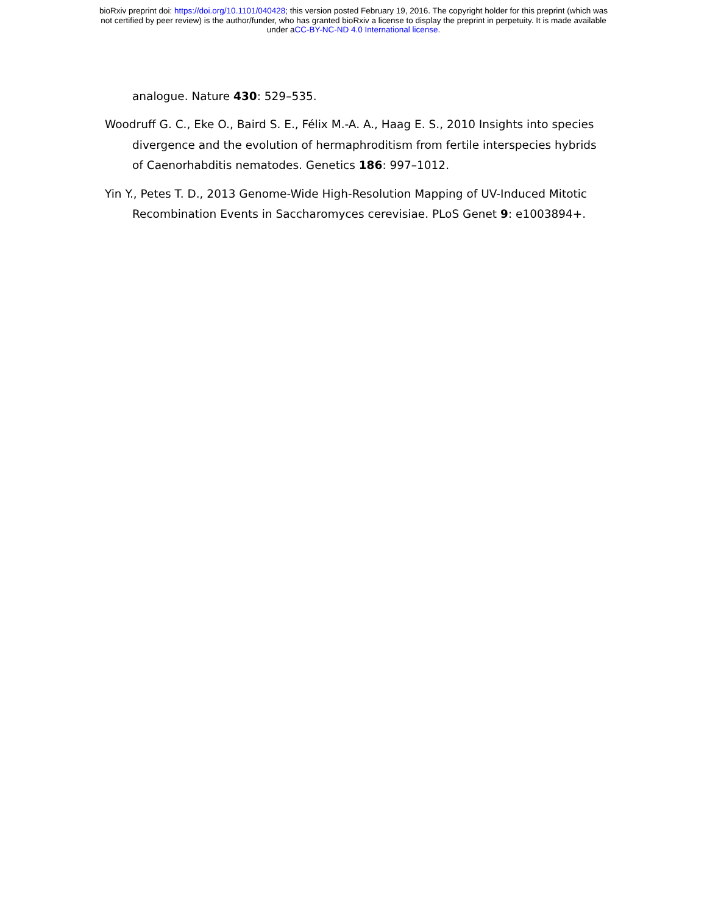bioRxiv preprint doi: https://doi.org/10.1101/040428; this version posted February 19, 2016. The copyright holder for this preprint (which was
not certified by peer review) is the author/funder, who has granted bioRxiv a license to display the preprint in perpetuity. It is made available
under aCC-BY-NC-ND 4.0 International license.
analogue. Nature 430: 529–535.
Woodruff G. C., Eke O., Baird S. E., Félix M.-A. A., Haag E. S., 2010 Insights into species divergence and the evolution of hermaphroditism from fertile interspecies hybrids of Caenorhabditis nematodes. Genetics 186: 997–1012.
Yin Y., Petes T. D., 2013 Genome-Wide High-Resolution Mapping of UV-Induced Mitotic Recombination Events in Saccharomyces cerevisiae. PLoS Genet 9: e1003894+.